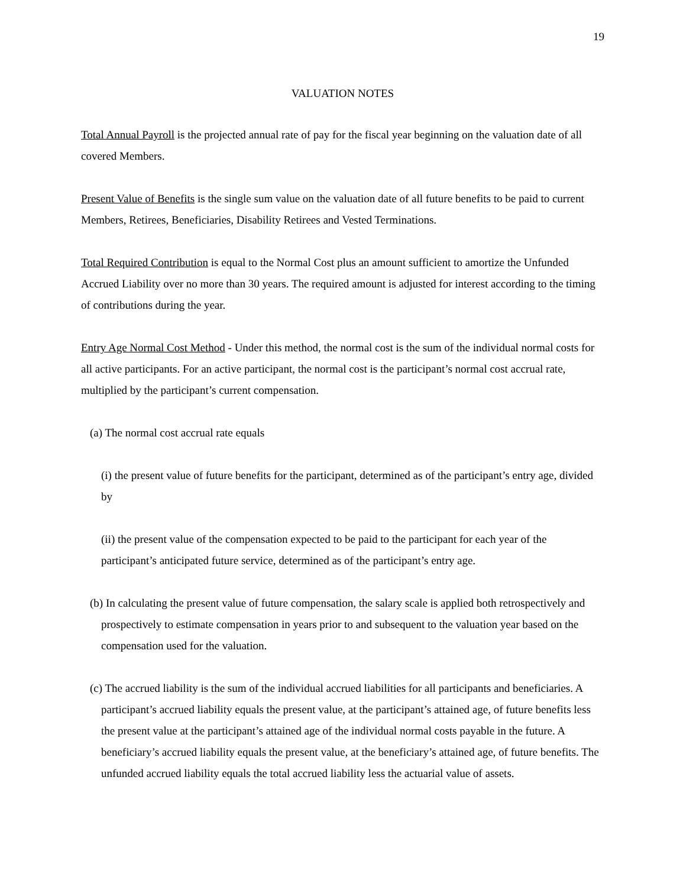19
VALUATION NOTES
Total Annual Payroll is the projected annual rate of pay for the fiscal year beginning on the valuation date of all covered Members.
Present Value of Benefits is the single sum value on the valuation date of all future benefits to be paid to current Members, Retirees, Beneficiaries, Disability Retirees and Vested Terminations.
Total Required Contribution is equal to the Normal Cost plus an amount sufficient to amortize the Unfunded Accrued Liability over no more than 30 years. The required amount is adjusted for interest according to the timing of contributions during the year.
Entry Age Normal Cost Method - Under this method, the normal cost is the sum of the individual normal costs for all active participants. For an active participant, the normal cost is the participant’s normal cost accrual rate, multiplied by the participant’s current compensation.
(a) The normal cost accrual rate equals
(i) the present value of future benefits for the participant, determined as of the participant’s entry age, divided by
(ii) the present value of the compensation expected to be paid to the participant for each year of the participant’s anticipated future service, determined as of the participant’s entry age.
(b) In calculating the present value of future compensation, the salary scale is applied both retrospectively and prospectively to estimate compensation in years prior to and subsequent to the valuation year based on the compensation used for the valuation.
(c) The accrued liability is the sum of the individual accrued liabilities for all participants and beneficiaries. A participant’s accrued liability equals the present value, at the participant’s attained age, of future benefits less the present value at the participant’s attained age of the individual normal costs payable in the future. A beneficiary’s accrued liability equals the present value, at the beneficiary’s attained age, of future benefits. The unfunded accrued liability equals the total accrued liability less the actuarial value of assets.